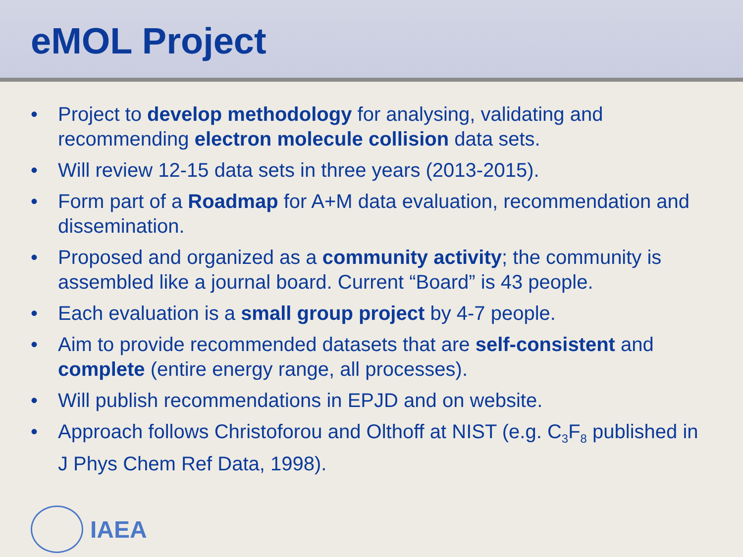eMOL Project
• Project to develop methodology for analysing, validating and recommending electron molecule collision data sets.
• Will review 12-15 data sets in three years (2013-2015).
• Form part of a Roadmap for A+M data evaluation, recommendation and dissemination.
• Proposed and organized as a community activity; the community is assembled like a journal board. Current “Board” is 43 people.
• Each evaluation is a small group project by 4-7 people.
• Aim to provide recommended datasets that are self-consistent and complete (entire energy range, all processes).
• Will publish recommendations in EPJD and on website.
• Approach follows Christoforou and Olthoff at NIST (e.g. C<sub>3</sub>F<sub>8</sub> published in J Phys Chem Ref Data, 1998).
IAEA